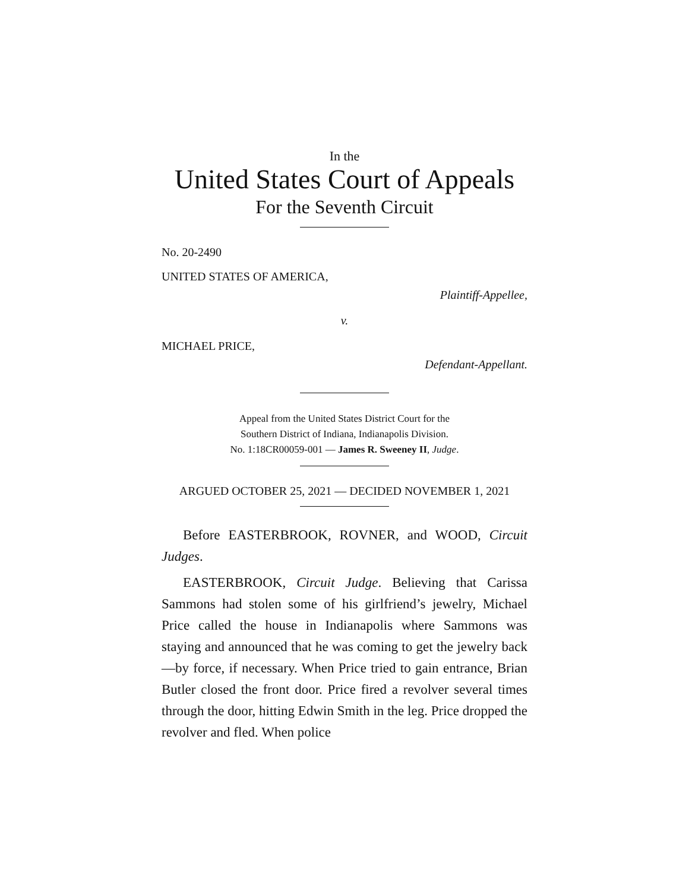In the
United States Court of Appeals
For the Seventh Circuit
No. 20-2490
UNITED STATES OF AMERICA,
Plaintiff-Appellee,
v.
MICHAEL PRICE,
Defendant-Appellant.
Appeal from the United States District Court for the
Southern District of Indiana, Indianapolis Division.
No. 1:18CR00059-001 — James R. Sweeney II, Judge.
ARGUED OCTOBER 25, 2021 — DECIDED NOVEMBER 1, 2021
Before EASTERBROOK, ROVNER, and WOOD, Circuit Judges.
EASTERBROOK, Circuit Judge. Believing that Carissa Sammons had stolen some of his girlfriend’s jewelry, Michael Price called the house in Indianapolis where Sammons was staying and announced that he was coming to get the jewelry back—by force, if necessary. When Price tried to gain entrance, Brian Butler closed the front door. Price fired a revolver several times through the door, hitting Edwin Smith in the leg. Price dropped the revolver and fled. When police